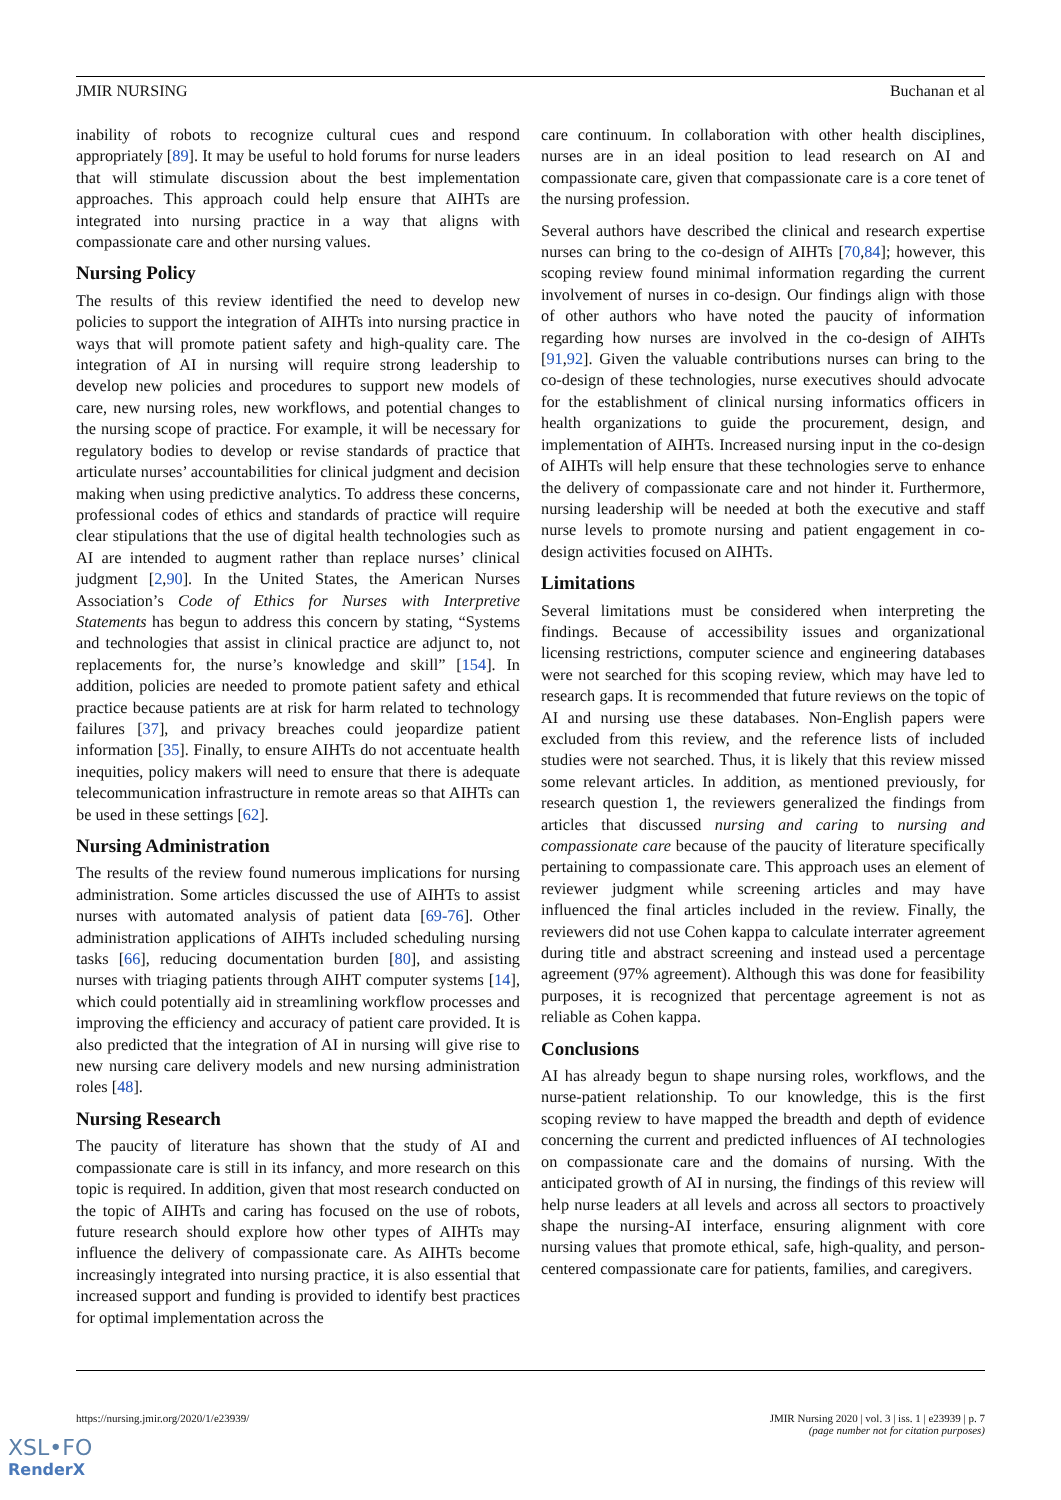JMIR NURSING Buchanan et al
inability of robots to recognize cultural cues and respond appropriately [89]. It may be useful to hold forums for nurse leaders that will stimulate discussion about the best implementation approaches. This approach could help ensure that AIHTs are integrated into nursing practice in a way that aligns with compassionate care and other nursing values.
Nursing Policy
The results of this review identified the need to develop new policies to support the integration of AIHTs into nursing practice in ways that will promote patient safety and high-quality care. The integration of AI in nursing will require strong leadership to develop new policies and procedures to support new models of care, new nursing roles, new workflows, and potential changes to the nursing scope of practice. For example, it will be necessary for regulatory bodies to develop or revise standards of practice that articulate nurses’ accountabilities for clinical judgment and decision making when using predictive analytics. To address these concerns, professional codes of ethics and standards of practice will require clear stipulations that the use of digital health technologies such as AI are intended to augment rather than replace nurses’ clinical judgment [2,90]. In the United States, the American Nurses Association’s Code of Ethics for Nurses with Interpretive Statements has begun to address this concern by stating, “Systems and technologies that assist in clinical practice are adjunct to, not replacements for, the nurse’s knowledge and skill” [154]. In addition, policies are needed to promote patient safety and ethical practice because patients are at risk for harm related to technology failures [37], and privacy breaches could jeopardize patient information [35]. Finally, to ensure AIHTs do not accentuate health inequities, policy makers will need to ensure that there is adequate telecommunication infrastructure in remote areas so that AIHTs can be used in these settings [62].
Nursing Administration
The results of the review found numerous implications for nursing administration. Some articles discussed the use of AIHTs to assist nurses with automated analysis of patient data [69-76]. Other administration applications of AIHTs included scheduling nursing tasks [66], reducing documentation burden [80], and assisting nurses with triaging patients through AIHT computer systems [14], which could potentially aid in streamlining workflow processes and improving the efficiency and accuracy of patient care provided. It is also predicted that the integration of AI in nursing will give rise to new nursing care delivery models and new nursing administration roles [48].
Nursing Research
The paucity of literature has shown that the study of AI and compassionate care is still in its infancy, and more research on this topic is required. In addition, given that most research conducted on the topic of AIHTs and caring has focused on the use of robots, future research should explore how other types of AIHTs may influence the delivery of compassionate care. As AIHTs become increasingly integrated into nursing practice, it is also essential that increased support and funding is provided to identify best practices for optimal implementation across the
care continuum. In collaboration with other health disciplines, nurses are in an ideal position to lead research on AI and compassionate care, given that compassionate care is a core tenet of the nursing profession.
Several authors have described the clinical and research expertise nurses can bring to the co-design of AIHTs [70,84]; however, this scoping review found minimal information regarding the current involvement of nurses in co-design. Our findings align with those of other authors who have noted the paucity of information regarding how nurses are involved in the co-design of AIHTs [91,92]. Given the valuable contributions nurses can bring to the co-design of these technologies, nurse executives should advocate for the establishment of clinical nursing informatics officers in health organizations to guide the procurement, design, and implementation of AIHTs. Increased nursing input in the co-design of AIHTs will help ensure that these technologies serve to enhance the delivery of compassionate care and not hinder it. Furthermore, nursing leadership will be needed at both the executive and staff nurse levels to promote nursing and patient engagement in co-design activities focused on AIHTs.
Limitations
Several limitations must be considered when interpreting the findings. Because of accessibility issues and organizational licensing restrictions, computer science and engineering databases were not searched for this scoping review, which may have led to research gaps. It is recommended that future reviews on the topic of AI and nursing use these databases. Non-English papers were excluded from this review, and the reference lists of included studies were not searched. Thus, it is likely that this review missed some relevant articles. In addition, as mentioned previously, for research question 1, the reviewers generalized the findings from articles that discussed nursing and caring to nursing and compassionate care because of the paucity of literature specifically pertaining to compassionate care. This approach uses an element of reviewer judgment while screening articles and may have influenced the final articles included in the review. Finally, the reviewers did not use Cohen kappa to calculate interrater agreement during title and abstract screening and instead used a percentage agreement (97% agreement). Although this was done for feasibility purposes, it is recognized that percentage agreement is not as reliable as Cohen kappa.
Conclusions
AI has already begun to shape nursing roles, workflows, and the nurse-patient relationship. To our knowledge, this is the first scoping review to have mapped the breadth and depth of evidence concerning the current and predicted influences of AI technologies on compassionate care and the domains of nursing. With the anticipated growth of AI in nursing, the findings of this review will help nurse leaders at all levels and across all sectors to proactively shape the nursing-AI interface, ensuring alignment with core nursing values that promote ethical, safe, high-quality, and person-centered compassionate care for patients, families, and caregivers.
https://nursing.jmir.org/2020/1/e23939/ JMIR Nursing 2020 | vol. 3 | iss. 1 | e23939 | p. 7
(page number not for citation purposes)
XSL•FO
RenderX